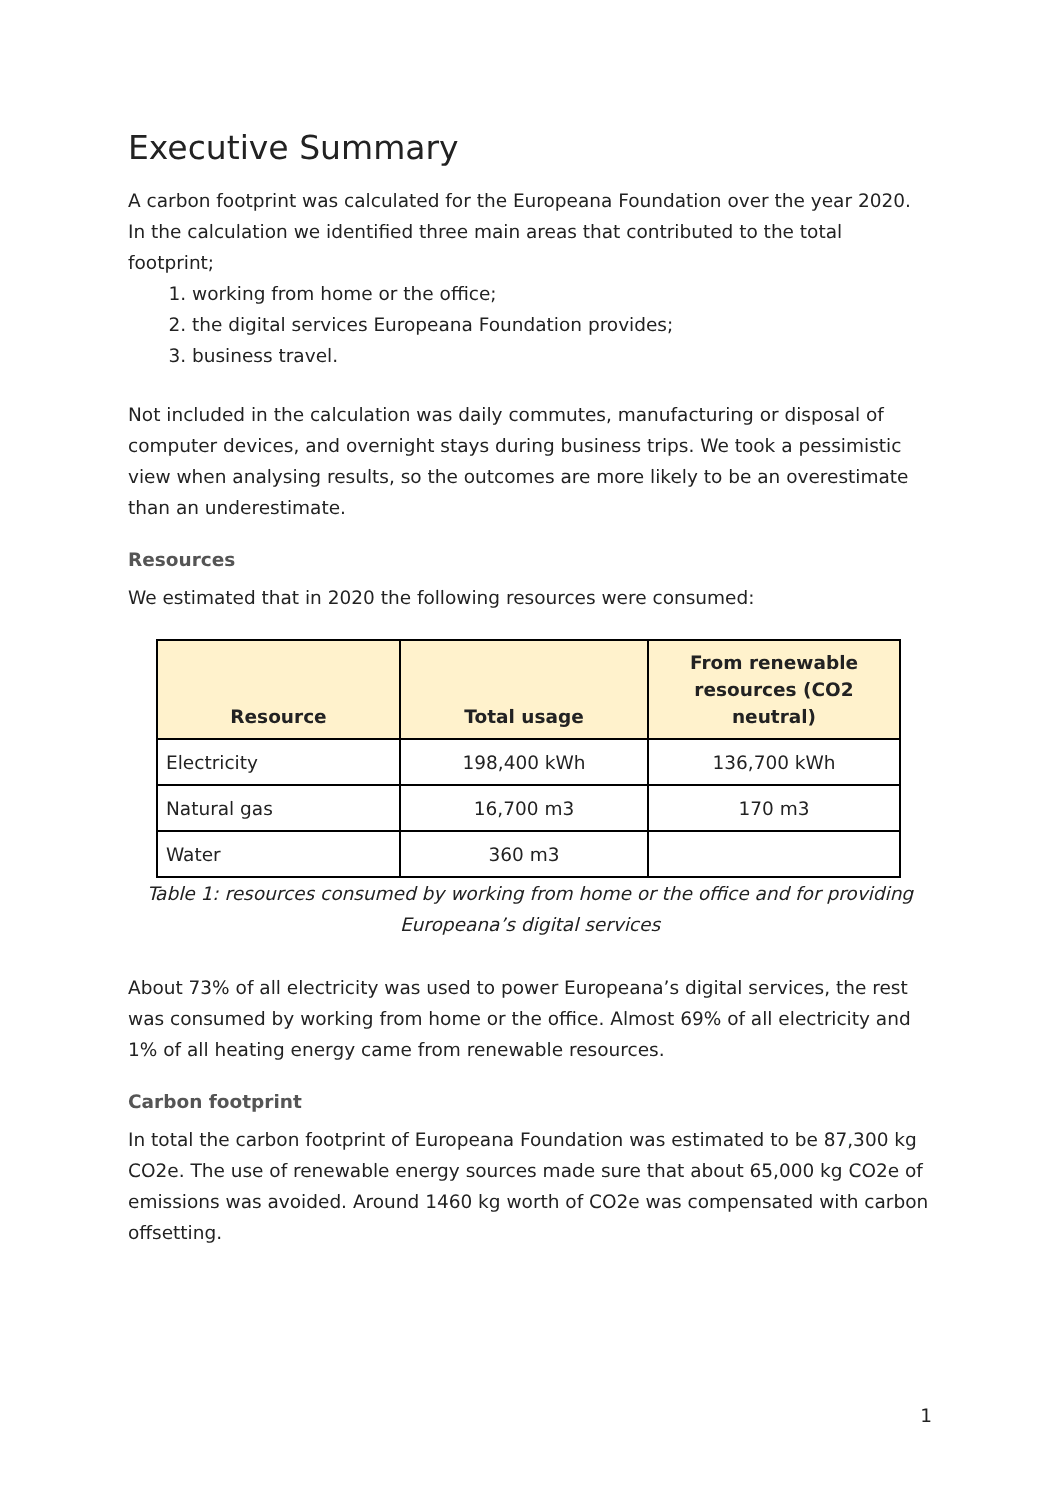Executive Summary
A carbon footprint was calculated for the Europeana Foundation over the year 2020. In the calculation we identified three main areas that contributed to the total footprint;
1. working from home or the office;
2. the digital services Europeana Foundation provides;
3. business travel.
Not included in the calculation was daily commutes, manufacturing or disposal of computer devices, and overnight stays during business trips. We took a pessimistic view when analysing results, so the outcomes are more likely to be an overestimate than an underestimate.
Resources
We estimated that in 2020 the following resources were consumed:
| Resource | Total usage | From renewable resources (CO2 neutral) |
| --- | --- | --- |
| Electricity | 198,400 kWh | 136,700 kWh |
| Natural gas | 16,700 m3 | 170 m3 |
| Water | 360 m3 | |
Table 1: resources consumed by working from home or the office and for providing Europeana’s digital services
About 73% of all electricity was used to power Europeana’s digital services, the rest was consumed by working from home or the office. Almost 69% of all electricity and 1% of all heating energy came from renewable resources.
Carbon footprint
In total the carbon footprint of Europeana Foundation was estimated to be 87,300 kg CO2e. The use of renewable energy sources made sure that about 65,000 kg CO2e of emissions was avoided. Around 1460 kg worth of CO2e was compensated with carbon offsetting.
1